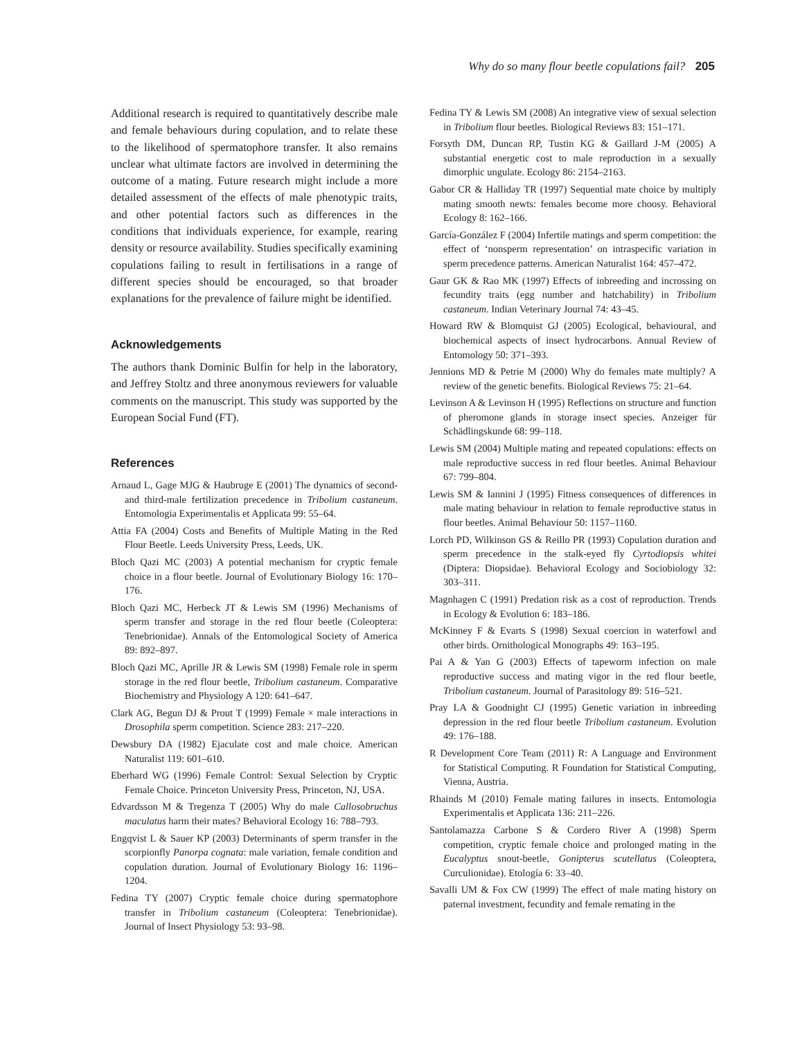Why do so many flour beetle copulations fail? 205
Additional research is required to quantitatively describe male and female behaviours during copulation, and to relate these to the likelihood of spermatophore transfer. It also remains unclear what ultimate factors are involved in determining the outcome of a mating. Future research might include a more detailed assessment of the effects of male phenotypic traits, and other potential factors such as differences in the conditions that individuals experience, for example, rearing density or resource availability. Studies specifically examining copulations failing to result in fertilisations in a range of different species should be encouraged, so that broader explanations for the prevalence of failure might be identified.
Acknowledgements
The authors thank Dominic Bulfin for help in the laboratory, and Jeffrey Stoltz and three anonymous reviewers for valuable comments on the manuscript. This study was supported by the European Social Fund (FT).
References
Arnaud L, Gage MJG & Haubruge E (2001) The dynamics of second- and third-male fertilization precedence in Tribolium castaneum. Entomologia Experimentalis et Applicata 99: 55–64.
Attia FA (2004) Costs and Benefits of Multiple Mating in the Red Flour Beetle. Leeds University Press, Leeds, UK.
Bloch Qazi MC (2003) A potential mechanism for cryptic female choice in a flour beetle. Journal of Evolutionary Biology 16: 170–176.
Bloch Qazi MC, Herbeck JT & Lewis SM (1996) Mechanisms of sperm transfer and storage in the red flour beetle (Coleoptera: Tenebrionidae). Annals of the Entomological Society of America 89: 892–897.
Bloch Qazi MC, Aprille JR & Lewis SM (1998) Female role in sperm storage in the red flour beetle, Tribolium castaneum. Comparative Biochemistry and Physiology A 120: 641–647.
Clark AG, Begun DJ & Prout T (1999) Female × male interactions in Drosophila sperm competition. Science 283: 217–220.
Dewsbury DA (1982) Ejaculate cost and male choice. American Naturalist 119: 601–610.
Eberhard WG (1996) Female Control: Sexual Selection by Cryptic Female Choice. Princeton University Press, Princeton, NJ, USA.
Edvardsson M & Tregenza T (2005) Why do male Callosobruchus maculatus harm their mates? Behavioral Ecology 16: 788–793.
Engqvist L & Sauer KP (2003) Determinants of sperm transfer in the scorpionfly Panorpa cognata: male variation, female condition and copulation duration. Journal of Evolutionary Biology 16: 1196–1204.
Fedina TY (2007) Cryptic female choice during spermatophore transfer in Tribolium castaneum (Coleoptera: Tenebrionidae). Journal of Insect Physiology 53: 93–98.
Fedina TY & Lewis SM (2008) An integrative view of sexual selection in Tribolium flour beetles. Biological Reviews 83: 151–171.
Forsyth DM, Duncan RP, Tustin KG & Gaillard J-M (2005) A substantial energetic cost to male reproduction in a sexually dimorphic ungulate. Ecology 86: 2154–2163.
Gabor CR & Halliday TR (1997) Sequential mate choice by multiply mating smooth newts: females become more choosy. Behavioral Ecology 8: 162–166.
García-González F (2004) Infertile matings and sperm competition: the effect of ‘nonsperm representation’ on intraspecific variation in sperm precedence patterns. American Naturalist 164: 457–472.
Gaur GK & Rao MK (1997) Effects of inbreeding and incrossing on fecundity traits (egg number and hatchability) in Tribolium castaneum. Indian Veterinary Journal 74: 43–45.
Howard RW & Blomquist GJ (2005) Ecological, behavioural, and biochemical aspects of insect hydrocarbons. Annual Review of Entomology 50: 371–393.
Jennions MD & Petrie M (2000) Why do females mate multiply? A review of the genetic benefits. Biological Reviews 75: 21–64.
Levinson A & Levinson H (1995) Reflections on structure and function of pheromone glands in storage insect species. Anzeiger für Schädlingskunde 68: 99–118.
Lewis SM (2004) Multiple mating and repeated copulations: effects on male reproductive success in red flour beetles. Animal Behaviour 67: 799–804.
Lewis SM & Iannini J (1995) Fitness consequences of differences in male mating behaviour in relation to female reproductive status in flour beetles. Animal Behaviour 50: 1157–1160.
Lorch PD, Wilkinson GS & Reillo PR (1993) Copulation duration and sperm precedence in the stalk-eyed fly Cyrtodiopsis whitei (Diptera: Diopsidae). Behavioral Ecology and Sociobiology 32: 303–311.
Magnhagen C (1991) Predation risk as a cost of reproduction. Trends in Ecology & Evolution 6: 183–186.
McKinney F & Evarts S (1998) Sexual coercion in waterfowl and other birds. Ornithological Monographs 49: 163–195.
Pai A & Yan G (2003) Effects of tapeworm infection on male reproductive success and mating vigor in the red flour beetle, Tribolium castaneum. Journal of Parasitology 89: 516–521.
Pray LA & Goodnight CJ (1995) Genetic variation in inbreeding depression in the red flour beetle Tribolium castaneum. Evolution 49: 176–188.
R Development Core Team (2011) R: A Language and Environment for Statistical Computing. R Foundation for Statistical Computing, Vienna, Austria.
Rhainds M (2010) Female mating failures in insects. Entomologia Experimentalis et Applicata 136: 211–226.
Santolamazza Carbone S & Cordero River A (1998) Sperm competition, cryptic female choice and prolonged mating in the Eucalyptus snout-beetle, Gonipterus scutellatus (Coleoptera, Curculionidae). Etología 6: 33–40.
Savalli UM & Fox CW (1999) The effect of male mating history on paternal investment, fecundity and female remating in the